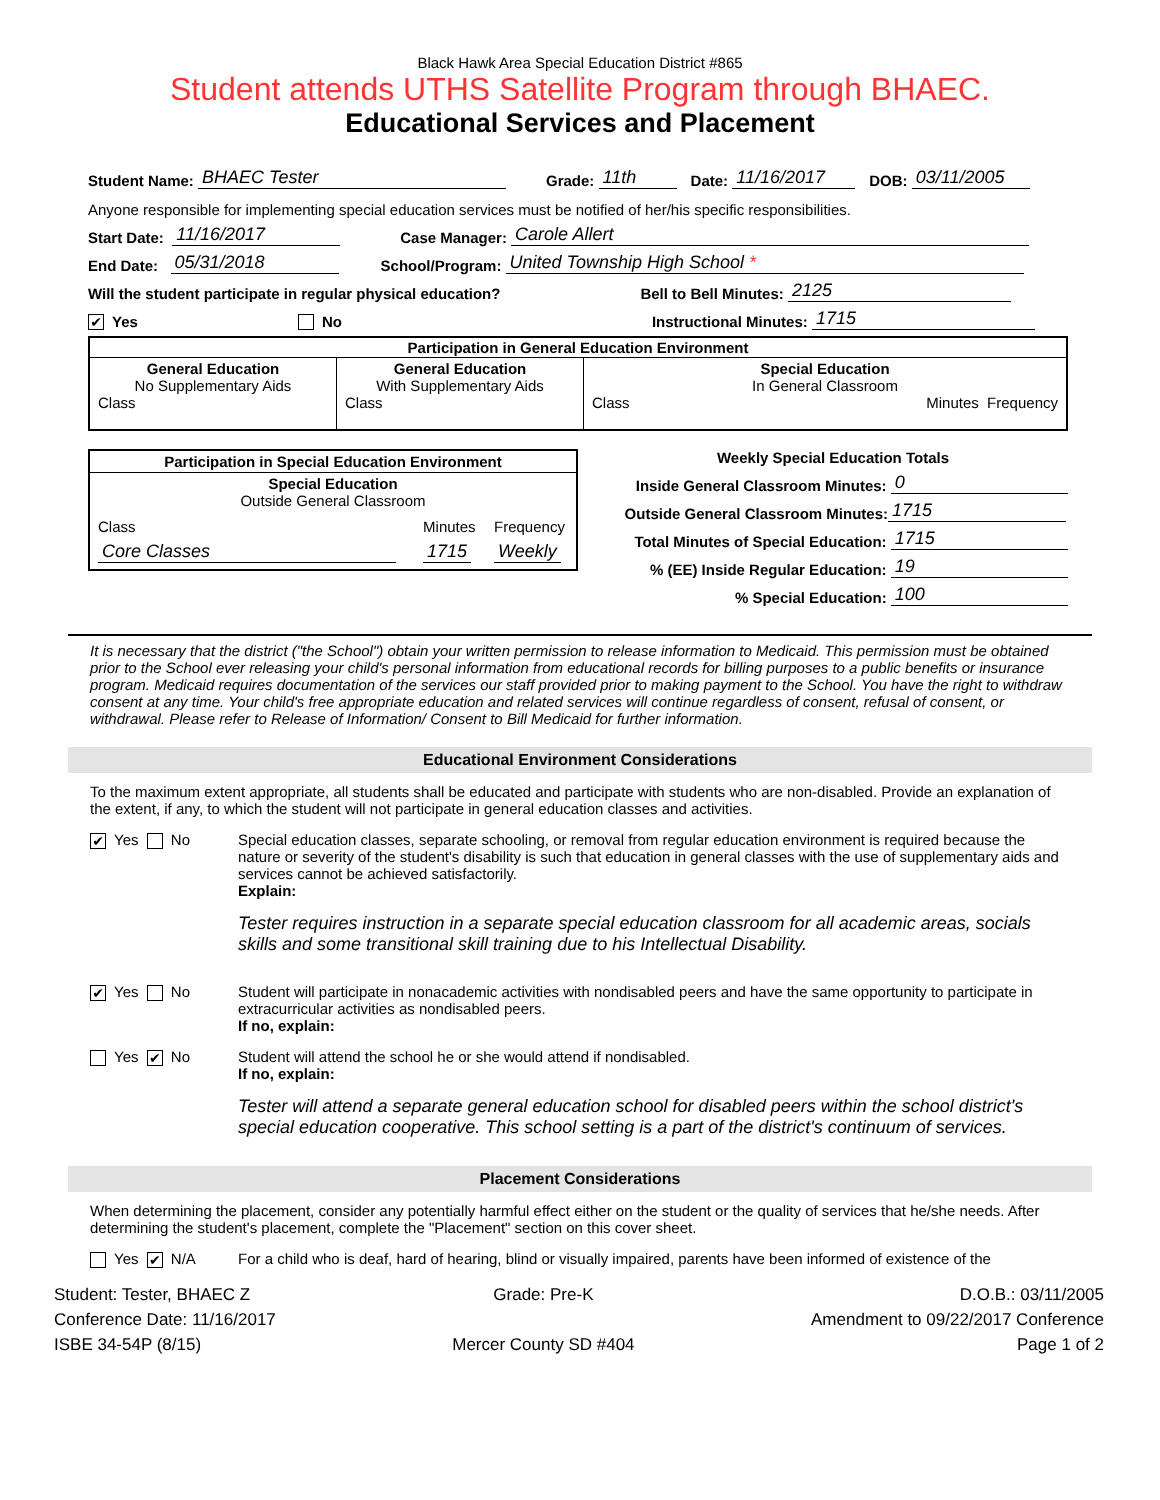Black Hawk Area Special Education District #865
Student attends UTHS Satellite Program through BHAEC.
Educational Services and Placement
Student Name: BHAEC Tester Grade: 11th Date: 11/16/2017 DOB: 03/11/2005
Anyone responsible for implementing special education services must be notified of her/his specific responsibilities.
Start Date: 11/16/2017 Case Manager: Carole Allert
End Date: 05/31/2018 School/Program: United Township High School *
Will the student participate in regular physical education? Bell to Bell Minutes: 2125
✔ Yes No Instructional Minutes: 1715
| Participation in General Education Environment | | |
| --- | --- | --- |
| General Education No Supplementary Aids Class | General Education With Supplementary Aids Class | Special Education In General Classroom Class Minutes Frequency |
| Participation in Special Education Environment | | |
| --- | --- | --- |
| Special Education Outside General Classroom | | |
| Class | Minutes | Frequency |
| Core Classes | 1715 | Weekly |
Weekly Special Education Totals
Inside General Classroom Minutes: 0
Outside General Classroom Minutes: 1715
Total Minutes of Special Education: 1715
% (EE) Inside Regular Education: 19
% Special Education: 100
It is necessary that the district ("the School") obtain your written permission to release information to Medicaid. This permission must be obtained prior to the School ever releasing your child's personal information from educational records for billing purposes to a public benefits or insurance program. Medicaid requires documentation of the services our staff provided prior to making payment to the School. You have the right to withdraw consent at any time. Your child's free appropriate education and related services will continue regardless of consent, refusal of consent, or withdrawal. Please refer to Release of Information/ Consent to Bill Medicaid for further information.
Educational Environment Considerations
To the maximum extent appropriate, all students shall be educated and participate with students who are non-disabled. Provide an explanation of the extent, if any, to which the student will not participate in general education classes and activities.
✔ Yes No Special education classes, separate schooling, or removal from regular education environment is required because the nature or severity of the student's disability is such that education in general classes with the use of supplementary aids and services cannot be achieved satisfactorily.
Explain:
Tester requires instruction in a separate special education classroom for all academic areas, socials skills and some transitional skill training due to his Intellectual Disability.
✔ Yes No Student will participate in nonacademic activities with nondisabled peers and have the same opportunity to participate in extracurricular activities as nondisabled peers.
If no, explain:
Yes ✔ No Student will attend the school he or she would attend if nondisabled.
If no, explain:
Tester will attend a separate general education school for disabled peers within the school district's special education cooperative. This school setting is a part of the district's continuum of services.
Placement Considerations
When determining the placement, consider any potentially harmful effect either on the student or the quality of services that he/she needs. After determining the student's placement, complete the "Placement" section on this cover sheet.
Yes ✔ N/A For a child who is deaf, hard of hearing, blind or visually impaired, parents have been informed of existence of the
Student: Tester, BHAEC Z
Conference Date: 11/16/2017
ISBE 34-54P (8/15)
Grade: Pre-K
Mercer County SD #404
D.O.B.: 03/11/2005
Amendment to 09/22/2017 Conference
Page 1 of 2